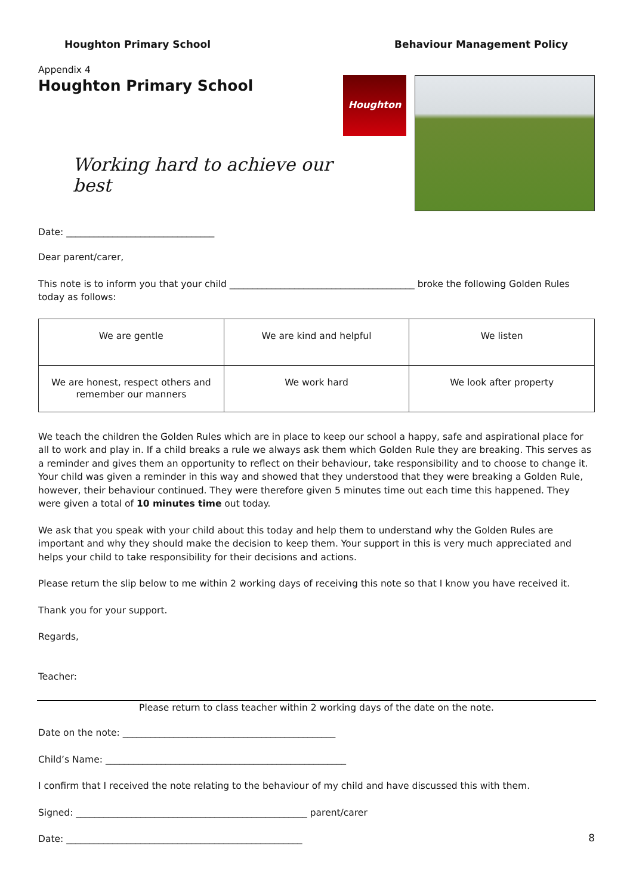Houghton Primary School Behaviour Management Policy
Appendix 4
Houghton Primary School
Working hard to achieve our best
Date: ________________________________
Houghton
Dear parent/carer,
This note is to inform you that your child ________________________________________ broke the following Golden Rules today as follows:
| We are gentle | We are kind and helpful | We listen |
| We are honest, respect others and remember our manners | We work hard | We look after property |
We teach the children the Golden Rules which are in place to keep our school a happy, safe and aspirational place for all to work and play in. If a child breaks a rule we always ask them which Golden Rule they are breaking. This serves as a reminder and gives them an opportunity to reflect on their behaviour, take responsibility and to choose to change it. Your child was given a reminder in this way and showed that they understood that they were breaking a Golden Rule, however, their behaviour continued. They were therefore given 5 minutes time out each time this happened. They were given a total of 10 minutes time out today.
We ask that you speak with your child about this today and help them to understand why the Golden Rules are important and why they should make the decision to keep them. Your support in this is very much appreciated and helps your child to take responsibility for their decisions and actions.
Please return the slip below to me within 2 working days of receiving this note so that I know you have received it.
Thank you for your support.
Regards,
Teacher:
Please return to class teacher within 2 working days of the date on the note.
Date on the note: ______________________________________________
Child’s Name: ____________________________________________________
I confirm that I received the note relating to the behaviour of my child and have discussed this with them.
Signed: __________________________________________________ parent/carer
Date: ___________________________________________________
8